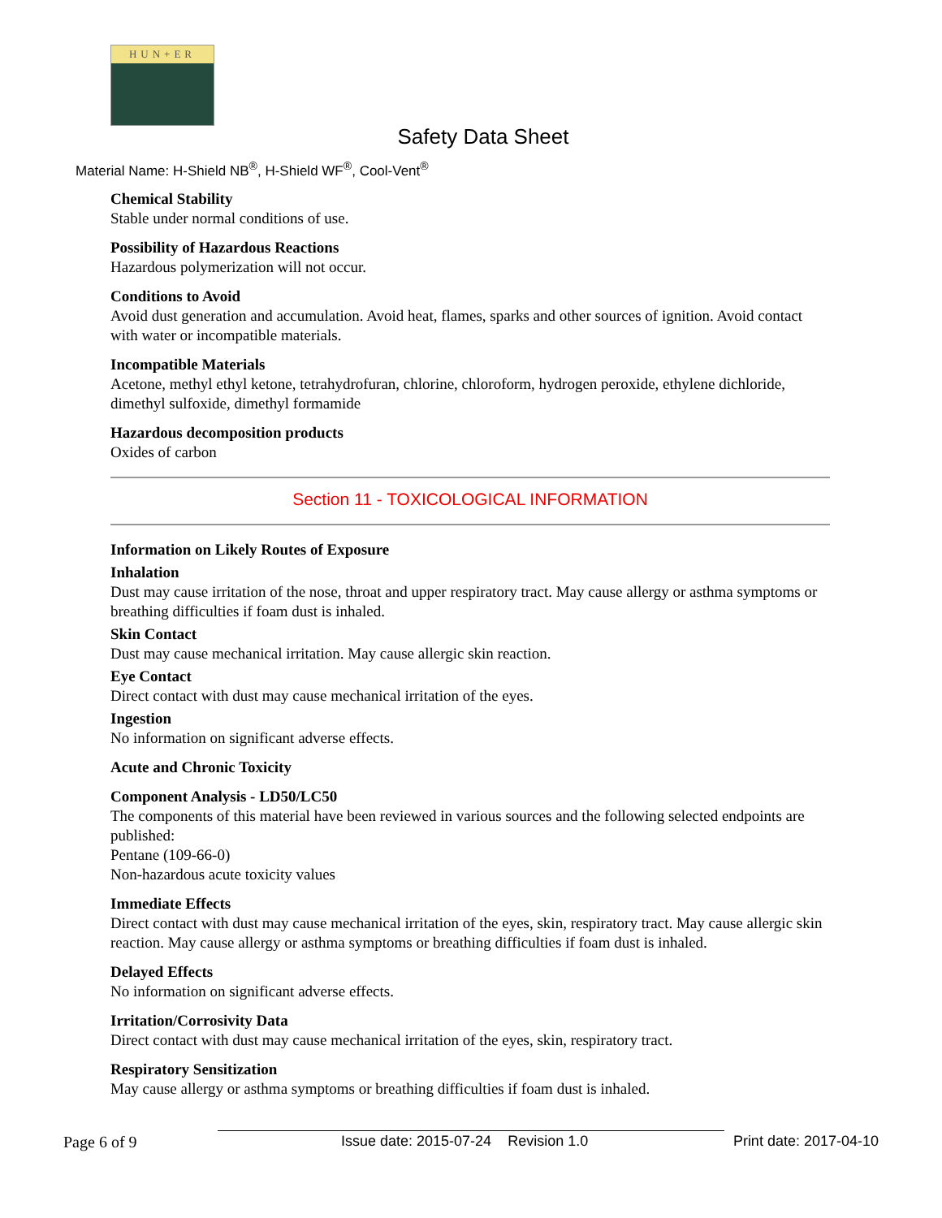HUN+ER
Safety Data Sheet
Material Name: H-Shield NB<sup>®</sup>, H-Shield WF<sup>®</sup>, Cool-Vent<sup>®</sup>
Chemical Stability
Stable under normal conditions of use.
Possibility of Hazardous Reactions
Hazardous polymerization will not occur.
Conditions to Avoid
Avoid dust generation and accumulation. Avoid heat, flames, sparks and other sources of ignition. Avoid contact with water or incompatible materials.
Incompatible Materials
Acetone, methyl ethyl ketone, tetrahydrofuran, chlorine, chloroform, hydrogen peroxide, ethylene dichloride, dimethyl sulfoxide, dimethyl formamide
Hazardous decomposition products
Oxides of carbon
Section 11 - TOXICOLOGICAL INFORMATION
Information on Likely Routes of Exposure
Inhalation
Dust may cause irritation of the nose, throat and upper respiratory tract. May cause allergy or asthma symptoms or breathing difficulties if foam dust is inhaled.
Skin Contact
Dust may cause mechanical irritation. May cause allergic skin reaction.
Eye Contact
Direct contact with dust may cause mechanical irritation of the eyes.
Ingestion
No information on significant adverse effects.
Acute and Chronic Toxicity
Component Analysis - LD50/LC50
The components of this material have been reviewed in various sources and the following selected endpoints are published:
Pentane (109-66-0)
Non-hazardous acute toxicity values
Immediate Effects
Direct contact with dust may cause mechanical irritation of the eyes, skin, respiratory tract. May cause allergic skin reaction. May cause allergy or asthma symptoms or breathing difficulties if foam dust is inhaled.
Delayed Effects
No information on significant adverse effects.
Irritation/Corrosivity Data
Direct contact with dust may cause mechanical irritation of the eyes, skin, respiratory tract.
Respiratory Sensitization
May cause allergy or asthma symptoms or breathing difficulties if foam dust is inhaled.
Page 6 of 9 Issue date: 2015-07-24 Revision 1.0 Print date: 2017-04-10